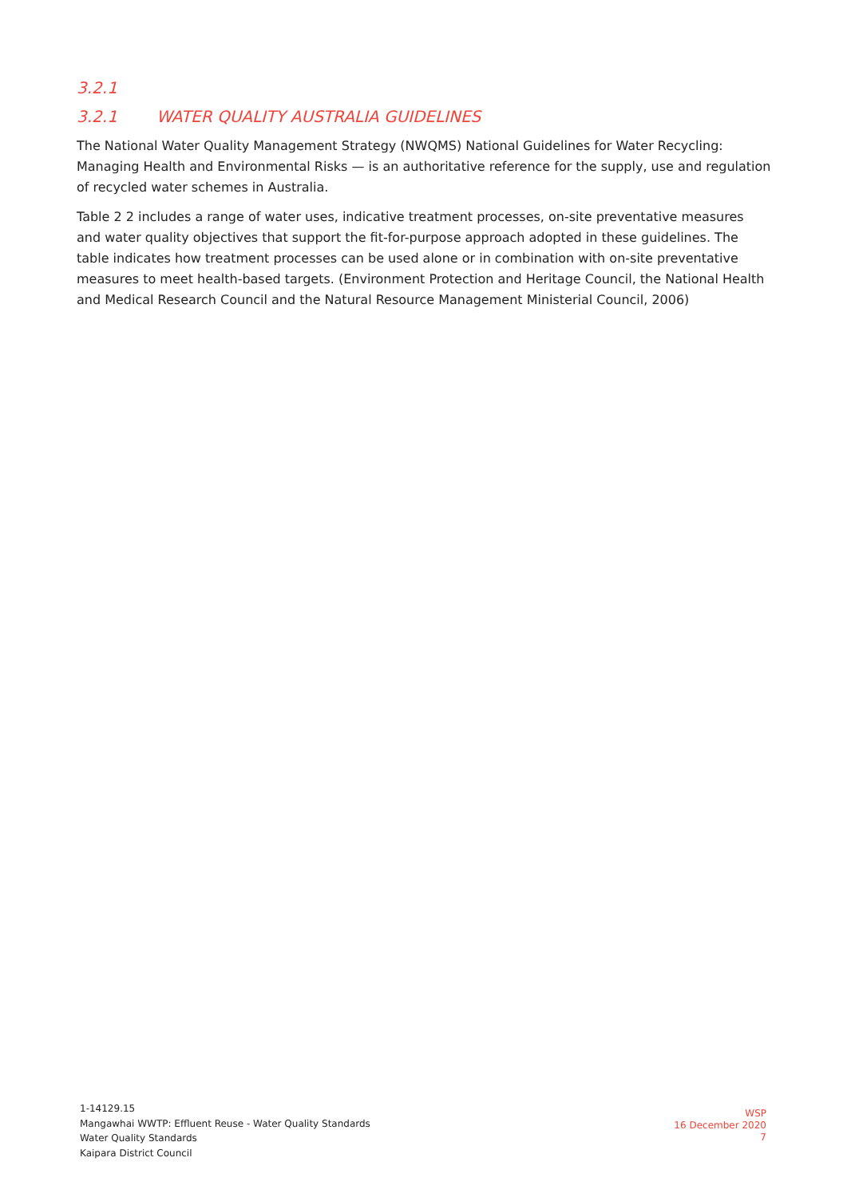3.2.1
3.2.1 WATER QUALITY AUSTRALIA GUIDELINES
The National Water Quality Management Strategy (NWQMS) National Guidelines for Water Recycling: Managing Health and Environmental Risks — is an authoritative reference for the supply, use and regulation of recycled water schemes in Australia.
Table 2 2 includes a range of water uses, indicative treatment processes, on-site preventative measures and water quality objectives that support the fit-for-purpose approach adopted in these guidelines. The table indicates how treatment processes can be used alone or in combination with on-site preventative measures to meet health-based targets. (Environment Protection and Heritage Council, the National Health and Medical Research Council and the Natural Resource Management Ministerial Council, 2006)
1-14129.15
Mangawhai WWTP: Effluent Reuse - Water Quality Standards
Water Quality Standards
Kaipara District Council
WSP
16 December 2020
7